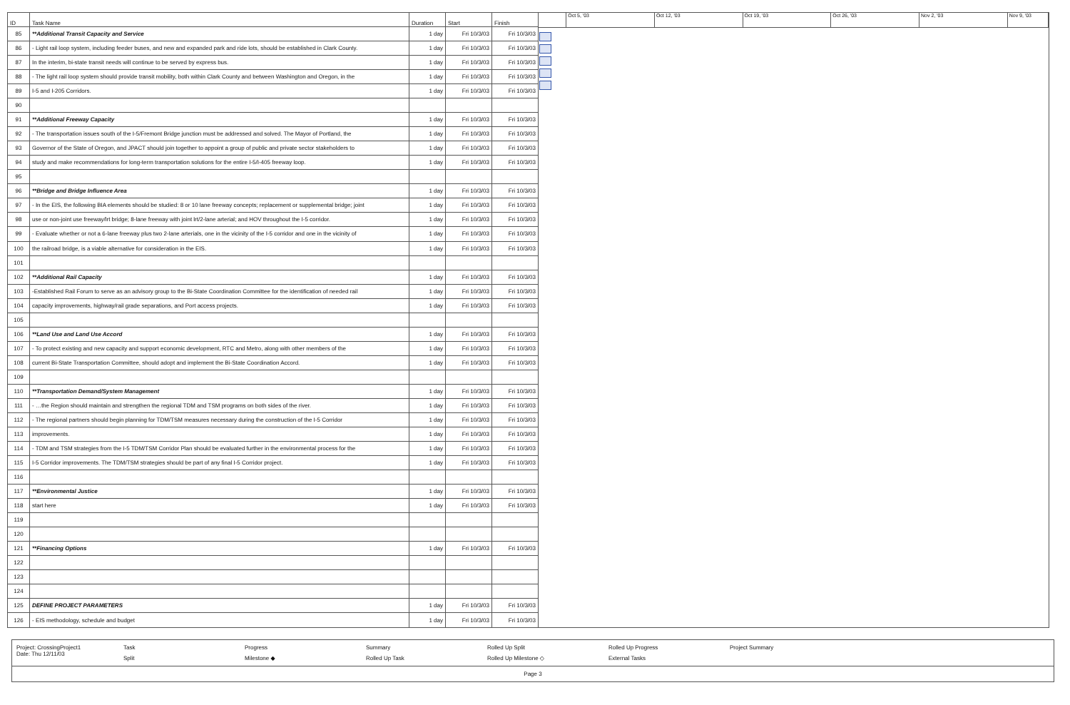| ID | Task Name | Duration | Start | Finish |
| --- | --- | --- | --- | --- |
| 85 | **Additional Transit Capacity and Service | 1 day | Fri 10/3/03 | Fri 10/3/03 |
| 86 | - Light rail loop system, including feeder buses, and new and expanded park and ride lots, should be established in Clark County. | 1 day | Fri 10/3/03 | Fri 10/3/03 |
| 87 | In the interim, bi-state transit needs will continue to be served by express bus. | 1 day | Fri 10/3/03 | Fri 10/3/03 |
| 88 | - The light rail loop system should provide transit mobility, both within Clark County and between Washington and Oregon, in the | 1 day | Fri 10/3/03 | Fri 10/3/03 |
| 89 | I-5 and I-205 Corridors. | 1 day | Fri 10/3/03 | Fri 10/3/03 |
| 90 | | | | |
| 91 | **Additional Freeway Capacity | 1 day | Fri 10/3/03 | Fri 10/3/03 |
| 92 | - The transportation issues south of the I-5/Fremont Bridge junction must be addressed and solved. The Mayor of Portland, the | 1 day | Fri 10/3/03 | Fri 10/3/03 |
| 93 | Governor of the State of Oregon, and JPACT should join together to appoint a group of public and private sector stakeholders to | 1 day | Fri 10/3/03 | Fri 10/3/03 |
| 94 | study and make recommendations for long-term transportation solutions for the entire I-5/I-405 freeway loop. | 1 day | Fri 10/3/03 | Fri 10/3/03 |
| 95 | | | | |
| 96 | **Bridge and Bridge Influence Area | 1 day | Fri 10/3/03 | Fri 10/3/03 |
| 97 | - In the EIS, the following BIA elements should be studied: 8 or 10 lane freeway concepts; replacement or supplemental bridge; joint | 1 day | Fri 10/3/03 | Fri 10/3/03 |
| 98 | use or non-joint use freeway/lrt bridge; 8-lane freeway with joint lrt/2-lane arterial; and HOV throughout the I-5 corridor. | 1 day | Fri 10/3/03 | Fri 10/3/03 |
| 99 | - Evaluate whether or not a 6-lane freeway plus two 2-lane arterials, one in the vicinity of the I-5 corridor and one in the vicinity of | 1 day | Fri 10/3/03 | Fri 10/3/03 |
| 100 | the railroad bridge, is a viable alternative for consideration in the EIS. | 1 day | Fri 10/3/03 | Fri 10/3/03 |
| 101 | | | | |
| 102 | **Additional Rail Capacity | 1 day | Fri 10/3/03 | Fri 10/3/03 |
| 103 | -Established Rail Forum to serve as an advisory group to the Bi-State Coordination Committee for the identification of needed rail | 1 day | Fri 10/3/03 | Fri 10/3/03 |
| 104 | capacity improvements, highway/rail grade separations, and Port access projects. | 1 day | Fri 10/3/03 | Fri 10/3/03 |
| 105 | | | | |
| 106 | **Land Use and Land Use Accord | 1 day | Fri 10/3/03 | Fri 10/3/03 |
| 107 | - To protect existing and new capacity and support economic development, RTC and Metro, along with other members of the | 1 day | Fri 10/3/03 | Fri 10/3/03 |
| 108 | current Bi-State Transportation Committee, should adopt and implement the Bi-State Coordination Accord. | 1 day | Fri 10/3/03 | Fri 10/3/03 |
| 109 | | | | |
| 110 | **Transportation Demand/System Management | 1 day | Fri 10/3/03 | Fri 10/3/03 |
| 111 | - …the Region should maintain and strengthen the regional TDM and TSM programs on both sides of the river. | 1 day | Fri 10/3/03 | Fri 10/3/03 |
| 112 | - The regional partners should begin planning for TDM/TSM measures necessary during the construction of the I-5 Corridor | 1 day | Fri 10/3/03 | Fri 10/3/03 |
| 113 | improvements. | 1 day | Fri 10/3/03 | Fri 10/3/03 |
| 114 | - TDM and TSM strategies from the I-5 TDM/TSM Corridor Plan should be evaluated further in the environmental process for the | 1 day | Fri 10/3/03 | Fri 10/3/03 |
| 115 | I-5 Corridor improvements. The TDM/TSM strategies should be part of any final I-5 Corridor project. | 1 day | Fri 10/3/03 | Fri 10/3/03 |
| 116 | | | | |
| 117 | **Environmental Justice | 1 day | Fri 10/3/03 | Fri 10/3/03 |
| 118 | start here | 1 day | Fri 10/3/03 | Fri 10/3/03 |
| 119 | | | | |
| 120 | | | | |
| 121 | **Financing Options | 1 day | Fri 10/3/03 | Fri 10/3/03 |
| 122 | | | | |
| 123 | | | | |
| 124 | | | | |
| 125 | DEFINE PROJECT PARAMETERS | 1 day | Fri 10/3/03 | Fri 10/3/03 |
| 126 | - EIS methodology, schedule and budget | 1 day | Fri 10/3/03 | Fri 10/3/03 |
Oct 5, '03 Oct 12, '03 Oct 19, '03 Oct 26, '03 Nov 2, '03 Nov 9, '03
Project: CrossingProject1
Date: Thu 12/11/03
Task Progress Summary Rolled Up Split Rolled Up Progress Project Summary Split Milestone ◆ Rolled Up Task Rolled Up Milestone ◇ External Tasks
Page 3